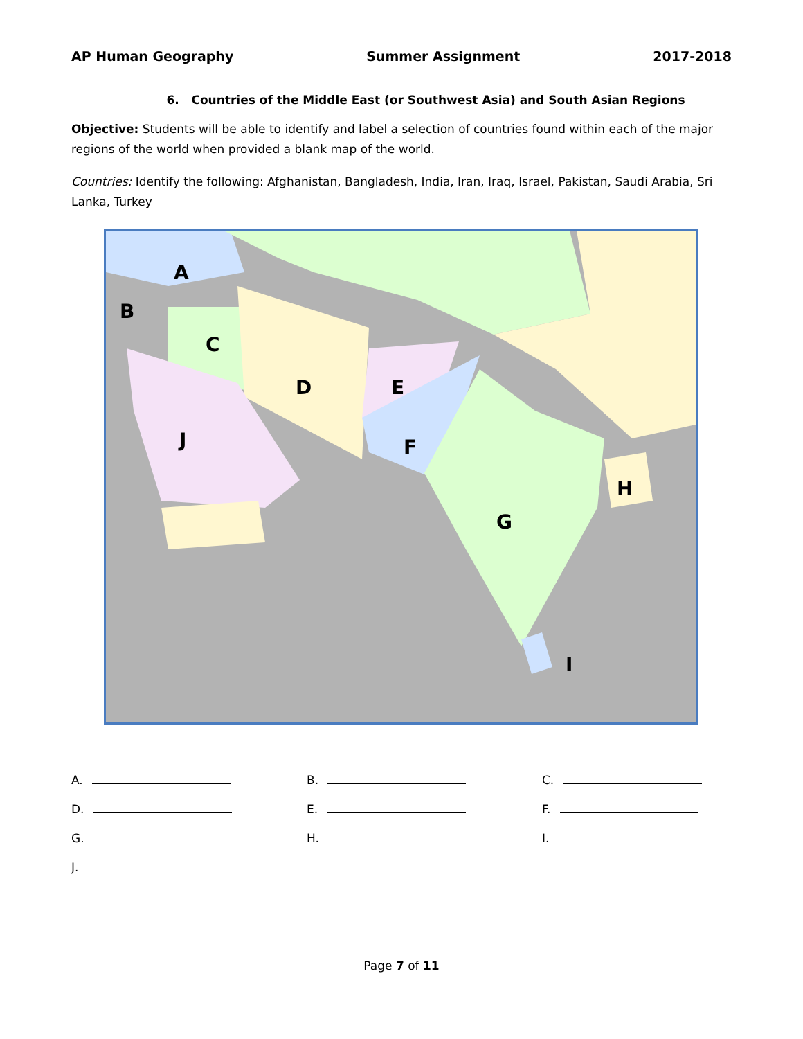AP Human Geography Summer Assignment 2017-2018
6. Countries of the Middle East (or Southwest Asia) and South Asian Regions
Objective: Students will be able to identify and label a selection of countries found within each of the major regions of the world when provided a blank map of the world.
Countries: Identify the following: Afghanistan, Bangladesh, India, Iran, Iraq, Israel, Pakistan, Saudi Arabia, Sri Lanka, Turkey
A
B
C
D E
F
G
H
I
J
A.
B.
C.
D.
E.
F.
G.
H.
I.
J.
Page 7 of 11